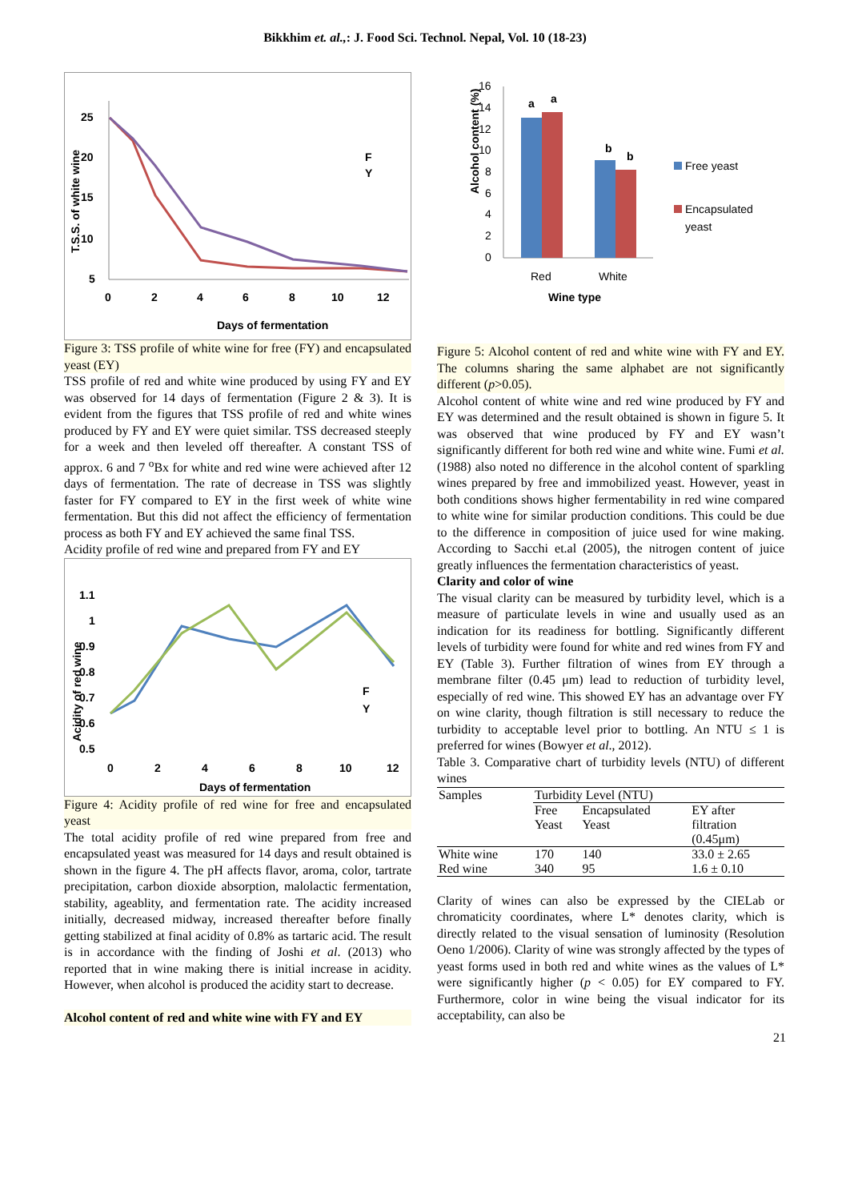Bikkhim et. al.,: J. Food Sci. Technol. Nepal, Vol. 10 (18-23)
25
20
15
10
5
0
2
4
6
8
10
12
F
Y
Days of fermentation
T.S.S. of white wine
Figure 3: TSS profile of white wine for free (FY) and encapsulated yeast (EY)
TSS profile of red and white wine produced by using FY and EY was observed for 14 days of fermentation (Figure 2 & 3). It is evident from the figures that TSS profile of red and white wines produced by FY and EY were quiet similar. TSS decreased steeply for a week and then leveled off thereafter. A constant TSS of approx. 6 and 7 <sup>o</sup>Bx for white and red wine were achieved after 12 days of fermentation. The rate of decrease in TSS was slightly faster for FY compared to EY in the first week of white wine fermentation. But this did not affect the efficiency of fermentation process as both FY and EY achieved the same final TSS.
Acidity profile of red wine and prepared from FY and EY
1.1
1
0.9
0.8
0.7
0.6
0.5
0
2
4
6
8
10
12
F
Y
Days of fermentation
Acidity of red wine
Figure 4: Acidity profile of red wine for free and encapsulated yeast
The total acidity profile of red wine prepared from free and encapsulated yeast was measured for 14 days and result obtained is shown in the figure 4. The pH affects flavor, aroma, color, tartrate precipitation, carbon dioxide absorption, malolactic fermentation, stability, ageablity, and fermentation rate. The acidity increased initially, decreased midway, increased thereafter before finally getting stabilized at final acidity of 0.8% as tartaric acid. The result is in accordance with the finding of Joshi et al. (2013) who reported that in wine making there is initial increase in acidity. However, when alcohol is produced the acidity start to decrease.
Alcohol content of red and white wine with FY and EY
Alcohol content (%)
16
14
12
10
8
6
4
2
0
a
a
b
b
Red
White
Wine type
Free yeast
Encapsulated
yeast
Figure 5: Alcohol content of red and white wine with FY and EY. The columns sharing the same alphabet are not significantly different (p>0.05).
Alcohol content of white wine and red wine produced by FY and EY was determined and the result obtained is shown in figure 5. It was observed that wine produced by FY and EY wasn’t significantly different for both red wine and white wine. Fumi et al. (1988) also noted no difference in the alcohol content of sparkling wines prepared by free and immobilized yeast. However, yeast in both conditions shows higher fermentability in red wine compared to white wine for similar production conditions. This could be due to the difference in composition of juice used for wine making. According to Sacchi et.al (2005), the nitrogen content of juice greatly influences the fermentation characteristics of yeast.
Clarity and color of wine
The visual clarity can be measured by turbidity level, which is a measure of particulate levels in wine and usually used as an indication for its readiness for bottling. Significantly different levels of turbidity were found for white and red wines from FY and EY (Table 3). Further filtration of wines from EY through a membrane filter (0.45 μm) lead to reduction of turbidity level, especially of red wine. This showed EY has an advantage over FY on wine clarity, though filtration is still necessary to reduce the turbidity to acceptable level prior to bottling. An NTU ≤ 1 is preferred for wines (Bowyer et al., 2012).
Table 3. Comparative chart of turbidity levels (NTU) of different wines
| Samples | Turbidity Level (NTU) | | |
| --- | --- | --- | --- |
| | Free Yeast | Encapsulated Yeast | EY after filtration (0.45μm) |
| White wine | 170 | 140 | 33.0 ± 2.65 |
| Red wine | 340 | 95 | 1.6 ± 0.10 |
Clarity of wines can also be expressed by the CIELab or chromaticity coordinates, where L* denotes clarity, which is directly related to the visual sensation of luminosity (Resolution Oeno 1/2006). Clarity of wine was strongly affected by the types of yeast forms used in both red and white wines as the values of L* were significantly higher (p < 0.05) for EY compared to FY. Furthermore, color in wine being the visual indicator for its acceptability, can also be
21